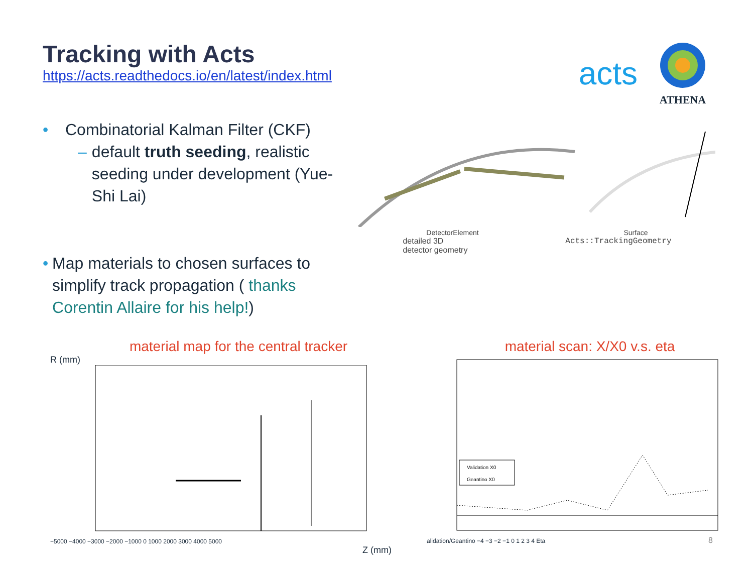Tracking with Acts
https://acts.readthedocs.io/en/latest/index.html
acts
ATHENA
• Combinatorial Kalman Filter (CKF)
– default truth seeding, realistic seeding under development (Yue-Shi Lai)
• Map materials to chosen surfaces to simplify track propagation ( thanks Corentin Allaire for his help!)
DetectorElement Surface
detailed 3D
detector geometry Acts::TrackingGeometry
material map for the central tracker
R (mm)
−5000 −4000 −3000 −2000 −1000 0 1000 2000 3000 4000 5000
Z (mm)
material scan: X/X0 v.s. eta
Validation X0
Geantino X0
alidation/Geantino −4 −3 −2 −1 0 1 2 3 4 Eta
8